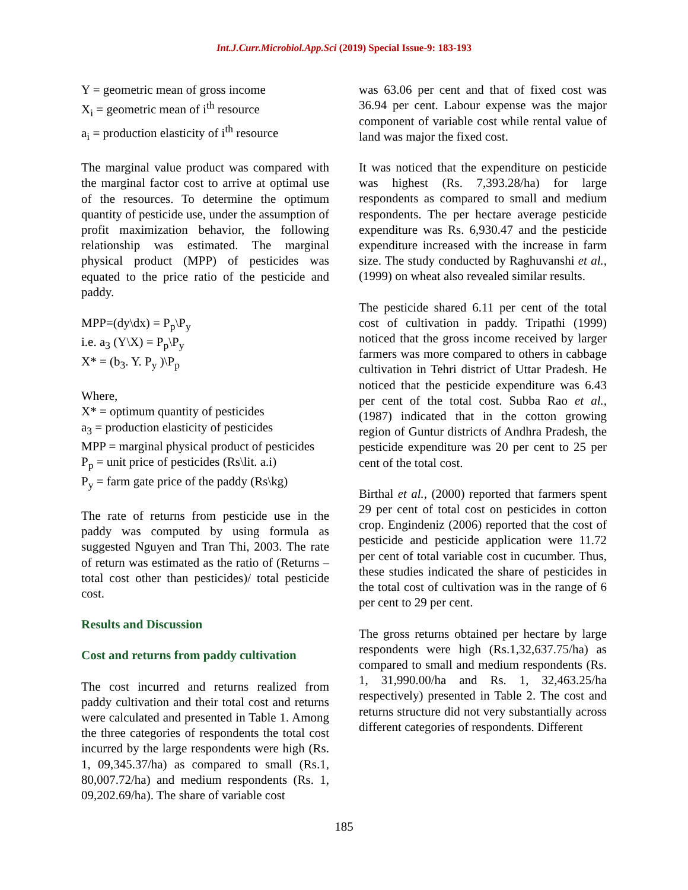Int.J.Curr.Microbiol.App.Sci (2019) Special Issue-9: 183-193
Y = geometric mean of gross income
X<sub>i</sub> = geometric mean of i<sup>th</sup> resource
a<sub>i</sub> = production elasticity of i<sup>th</sup> resource
The marginal value product was compared with the marginal factor cost to arrive at optimal use of the resources. To determine the optimum quantity of pesticide use, under the assumption of profit maximization behavior, the following relationship was estimated. The marginal physical product (MPP) of pesticides was equated to the price ratio of the pesticide and paddy.
MPP=(dy\dx) = P<sub>p</sub>\P<sub>y</sub>
i.e. a<sub>3</sub> (Y\X) = P<sub>p</sub>\P<sub>y</sub>
X* = (b<sub>3</sub>. Y. P<sub>y</sub> )\P<sub>p</sub>
Where,
X* = optimum quantity of pesticides
a<sub>3</sub> = production elasticity of pesticides
MPP = marginal physical product of pesticides
P<sub>p</sub> = unit price of pesticides (Rs\lit. a.i)
P<sub>y</sub> = farm gate price of the paddy (Rs\kg)
The rate of returns from pesticide use in the paddy was computed by using formula as suggested Nguyen and Tran Thi, 2003. The rate of return was estimated as the ratio of (Returns – total cost other than pesticides)/ total pesticide cost.
Results and Discussion
Cost and returns from paddy cultivation
The cost incurred and returns realized from paddy cultivation and their total cost and returns were calculated and presented in Table 1. Among the three categories of respondents the total cost incurred by the large respondents were high (Rs. 1, 09,345.37/ha) as compared to small (Rs.1, 80,007.72/ha) and medium respondents (Rs. 1, 09,202.69/ha). The share of variable cost
was 63.06 per cent and that of fixed cost was 36.94 per cent. Labour expense was the major component of variable cost while rental value of land was major the fixed cost.
It was noticed that the expenditure on pesticide was highest (Rs. 7,393.28/ha) for large respondents as compared to small and medium respondents. The per hectare average pesticide expenditure was Rs. 6,930.47 and the pesticide expenditure increased with the increase in farm size. The study conducted by Raghuvanshi et al., (1999) on wheat also revealed similar results.
The pesticide shared 6.11 per cent of the total cost of cultivation in paddy. Tripathi (1999) noticed that the gross income received by larger farmers was more compared to others in cabbage cultivation in Tehri district of Uttar Pradesh. He noticed that the pesticide expenditure was 6.43 per cent of the total cost. Subba Rao et al., (1987) indicated that in the cotton growing region of Guntur districts of Andhra Pradesh, the pesticide expenditure was 20 per cent to 25 per cent of the total cost.
Birthal et al., (2000) reported that farmers spent 29 per cent of total cost on pesticides in cotton crop. Engindeniz (2006) reported that the cost of pesticide and pesticide application were 11.72 per cent of total variable cost in cucumber. Thus, these studies indicated the share of pesticides in the total cost of cultivation was in the range of 6 per cent to 29 per cent.
The gross returns obtained per hectare by large respondents were high (Rs.1,32,637.75/ha) as compared to small and medium respondents (Rs. 1, 31,990.00/ha and Rs. 1, 32,463.25/ha respectively) presented in Table 2. The cost and returns structure did not very substantially across different categories of respondents. Different
185